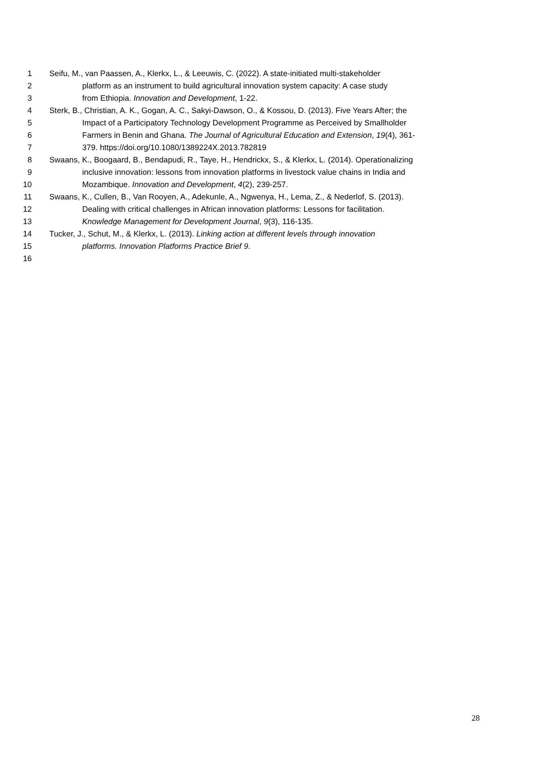1 Seifu, M., van Paassen, A., Klerkx, L., & Leeuwis, C. (2022). A state-initiated multi-stakeholder
2 platform as an instrument to build agricultural innovation system capacity: A case study
3 from Ethiopia. Innovation and Development, 1-22.
4 Sterk, B., Christian, A. K., Gogan, A. C., Sakyi-Dawson, O., & Kossou, D. (2013). Five Years After; the
5 Impact of a Participatory Technology Development Programme as Perceived by Smallholder
6 Farmers in Benin and Ghana. The Journal of Agricultural Education and Extension, 19(4), 361-
7 379. https://doi.org/10.1080/1389224X.2013.782819
8 Swaans, K., Boogaard, B., Bendapudi, R., Taye, H., Hendrickx, S., & Klerkx, L. (2014). Operationalizing
9 inclusive innovation: lessons from innovation platforms in livestock value chains in India and
10 Mozambique. Innovation and Development, 4(2), 239-257.
11 Swaans, K., Cullen, B., Van Rooyen, A., Adekunle, A., Ngwenya, H., Lema, Z., & Nederlof, S. (2013).
12 Dealing with critical challenges in African innovation platforms: Lessons for facilitation.
13 Knowledge Management for Development Journal, 9(3), 116-135.
14 Tucker, J., Schut, M., & Klerkx, L. (2013). Linking action at different levels through innovation
15 platforms. Innovation Platforms Practice Brief 9.
16
28